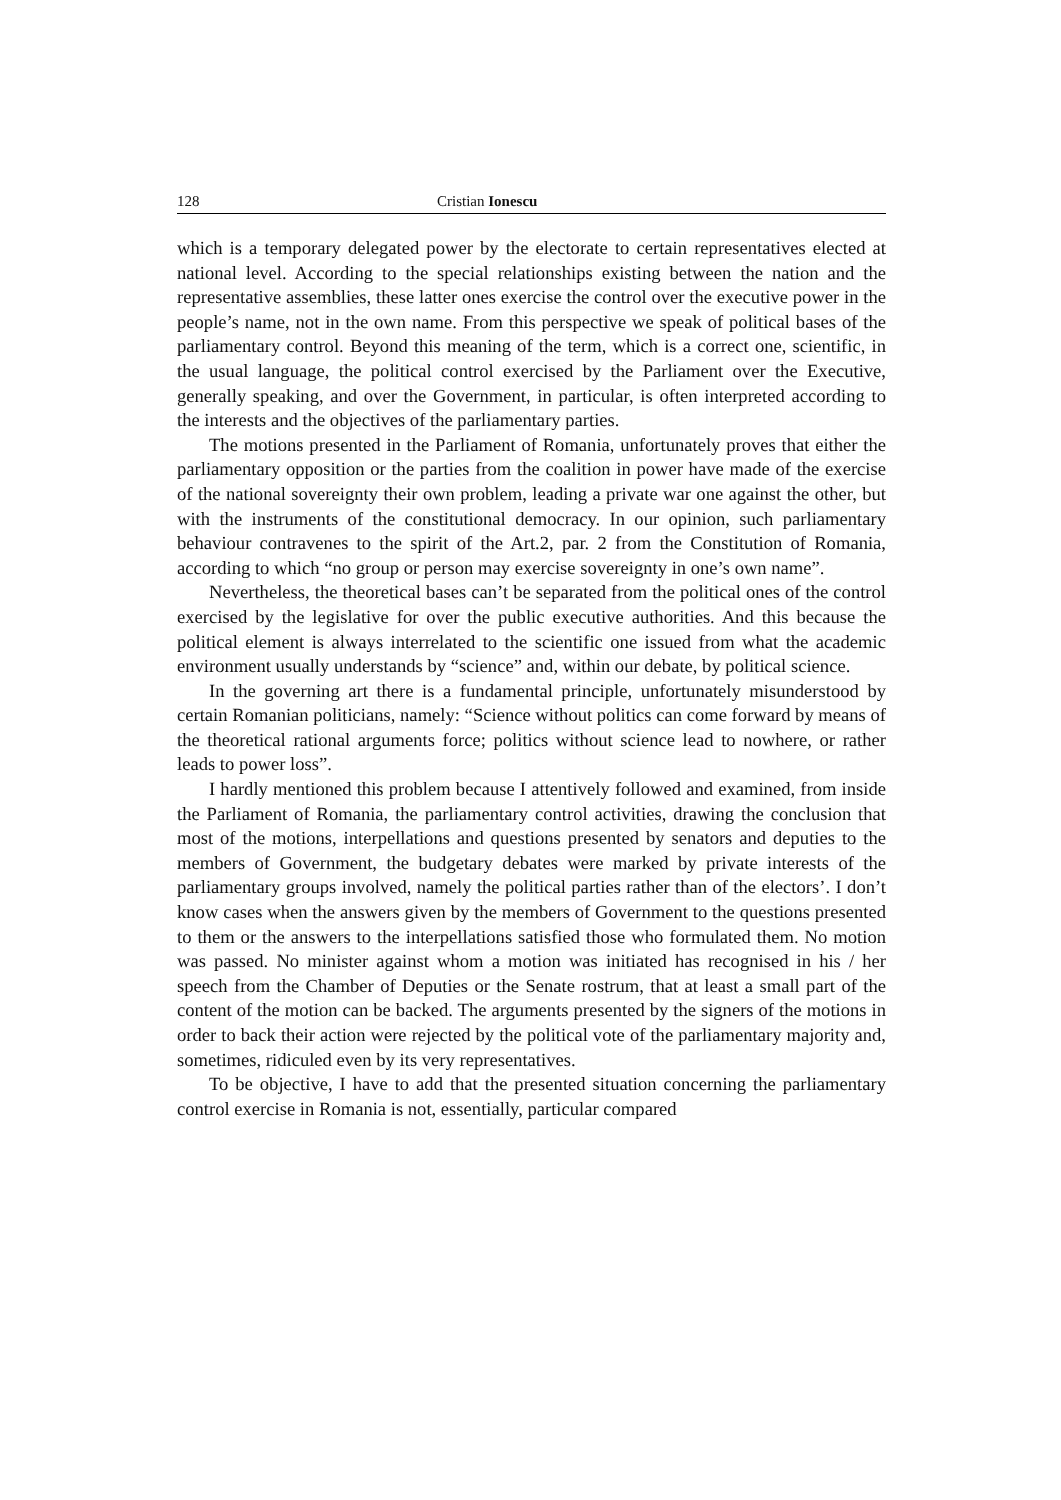128 Cristian Ionescu
which is a temporary delegated power by the electorate to certain representatives elected at national level. According to the special relationships existing between the nation and the representative assemblies, these latter ones exercise the control over the executive power in the people’s name, not in the own name. From this perspective we speak of political bases of the parliamentary control. Beyond this meaning of the term, which is a correct one, scientific, in the usual language, the political control exercised by the Parliament over the Executive, generally speaking, and over the Government, in particular, is often interpreted according to the interests and the objectives of the parliamentary parties.
The motions presented in the Parliament of Romania, unfortunately proves that either the parliamentary opposition or the parties from the coalition in power have made of the exercise of the national sovereignty their own problem, leading a private war one against the other, but with the instruments of the constitutional democracy. In our opinion, such parliamentary behaviour contravenes to the spirit of the Art.2, par. 2 from the Constitution of Romania, according to which “no group or person may exercise sovereignty in one’s own name”.
Nevertheless, the theoretical bases can’t be separated from the political ones of the control exercised by the legislative for over the public executive authorities. And this because the political element is always interrelated to the scientific one issued from what the academic environment usually understands by “science” and, within our debate, by political science.
In the governing art there is a fundamental principle, unfortunately misunderstood by certain Romanian politicians, namely: “Science without politics can come forward by means of the theoretical rational arguments force; politics without science lead to nowhere, or rather leads to power loss”.
I hardly mentioned this problem because I attentively followed and examined, from inside the Parliament of Romania, the parliamentary control activities, drawing the conclusion that most of the motions, interpellations and questions presented by senators and deputies to the members of Government, the budgetary debates were marked by private interests of the parliamentary groups involved, namely the political parties rather than of the electors’. I don’t know cases when the answers given by the members of Government to the questions presented to them or the answers to the interpellations satisfied those who formulated them. No motion was passed. No minister against whom a motion was initiated has recognised in his / her speech from the Chamber of Deputies or the Senate rostrum, that at least a small part of the content of the motion can be backed. The arguments presented by the signers of the motions in order to back their action were rejected by the political vote of the parliamentary majority and, sometimes, ridiculed even by its very representatives.
To be objective, I have to add that the presented situation concerning the parliamentary control exercise in Romania is not, essentially, particular compared